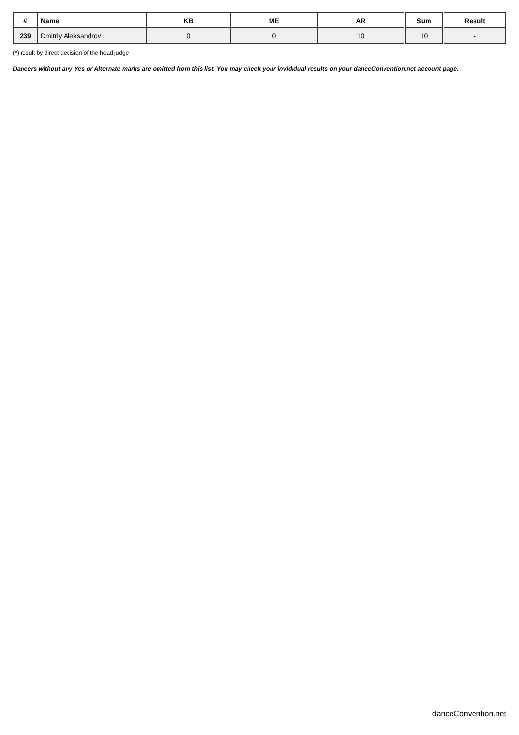| # | Name | KB | ME | AR | Sum | Result |
| --- | --- | --- | --- | --- | --- | --- |
| 239 | Dmitriy Aleksandrov | 0 | 0 | 10 | 10 | - |
(*) result by direct decision of the head judge
Dancers without any Yes or Alternate marks are omitted from this list. You may check your invididual results on your danceConvention.net account page.
danceConvention.net